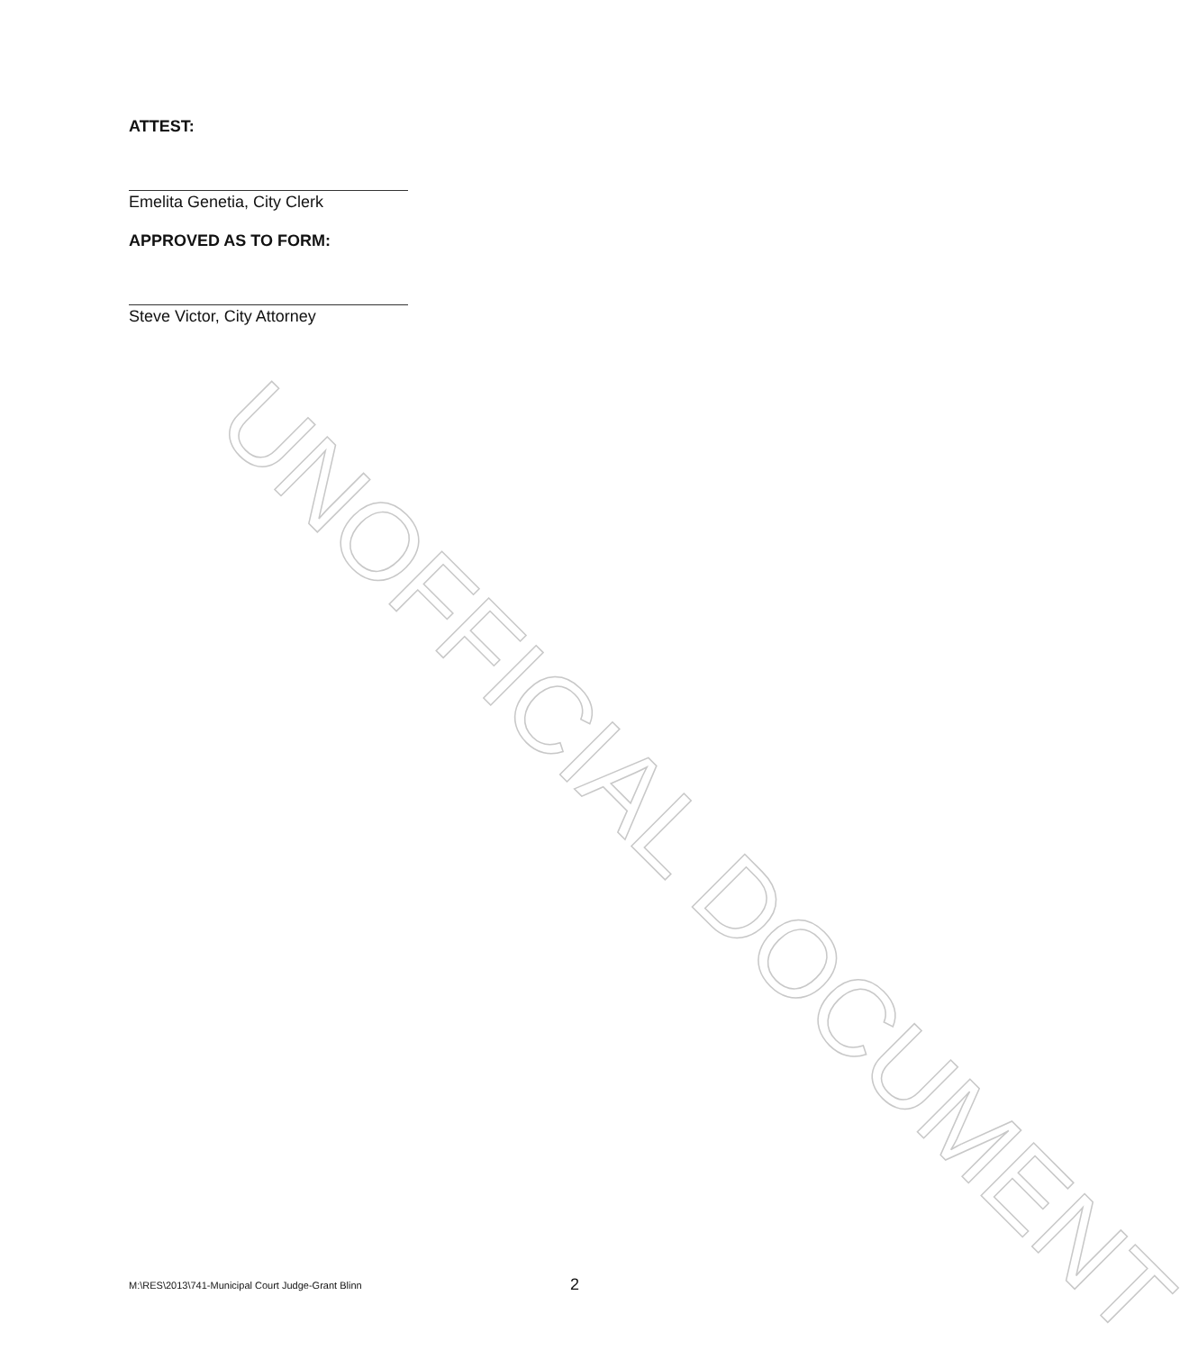ATTEST:
Emelita Genetia, City Clerk
APPROVED AS TO FORM:
Steve Victor, City Attorney
UNOFFICIAL DOCUMENT
M:\RES\2013\741-Municipal Court Judge-Grant Blinn 2